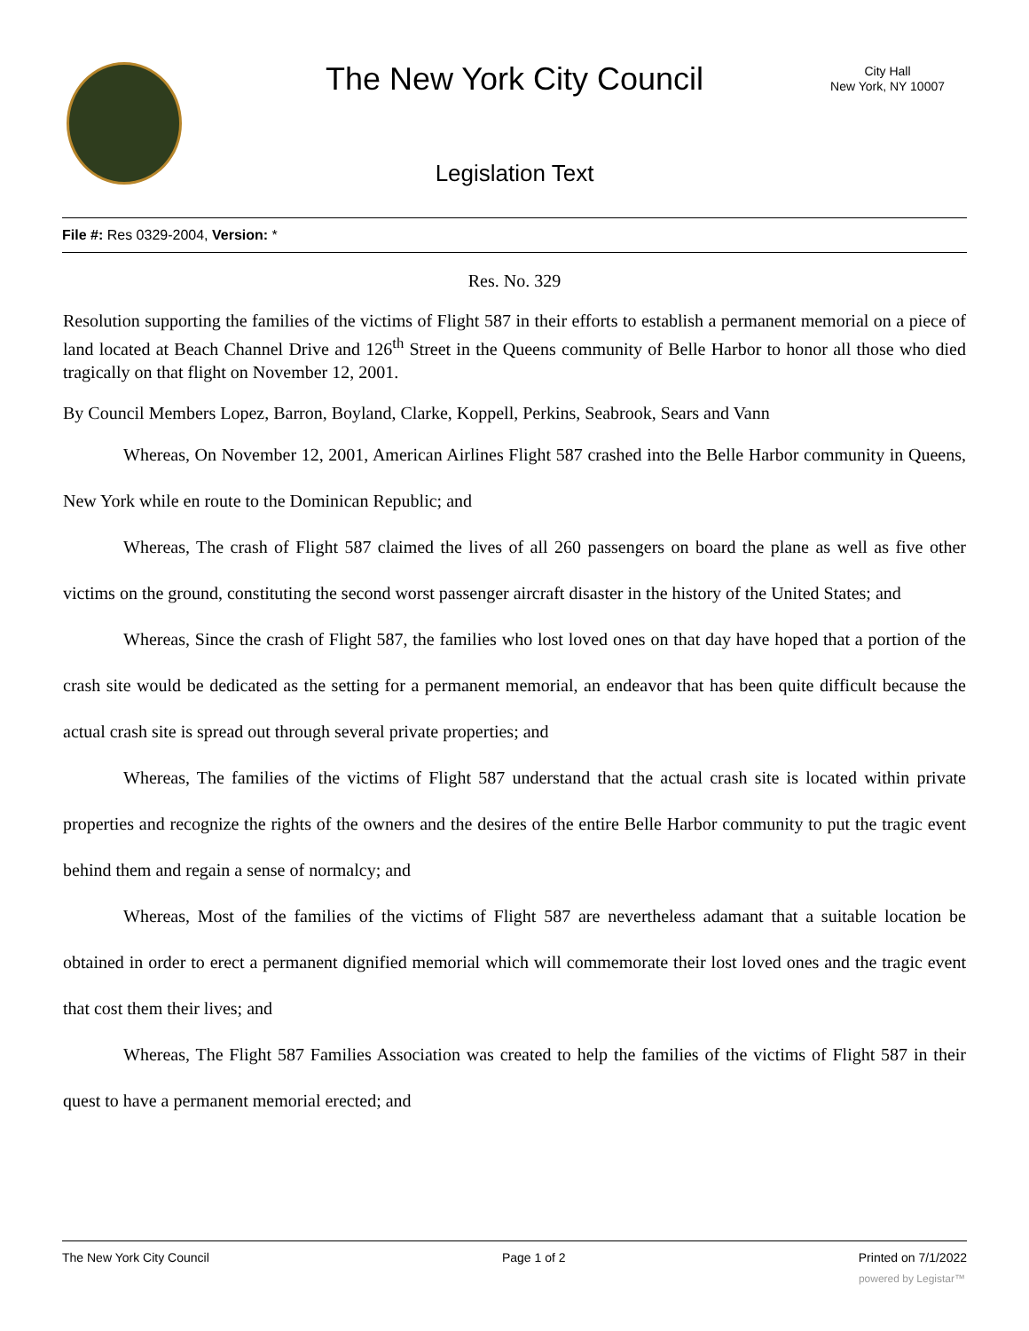The New York City Council
City Hall
New York, NY 10007
Legislation Text
File #: Res 0329-2004, Version: *
Res. No. 329
Resolution supporting the families of the victims of Flight 587 in their efforts to establish a permanent memorial on a piece of land located at Beach Channel Drive and 126<sup>th</sup> Street in the Queens community of Belle Harbor to honor all those who died tragically on that flight on November 12, 2001.
By Council Members Lopez, Barron, Boyland, Clarke, Koppell, Perkins, Seabrook, Sears and Vann
Whereas, On November 12, 2001, American Airlines Flight 587 crashed into the Belle Harbor community in Queens, New York while en route to the Dominican Republic; and
Whereas, The crash of Flight 587 claimed the lives of all 260 passengers on board the plane as well as five other victims on the ground, constituting the second worst passenger aircraft disaster in the history of the United States; and
Whereas, Since the crash of Flight 587, the families who lost loved ones on that day have hoped that a portion of the crash site would be dedicated as the setting for a permanent memorial, an endeavor that has been quite difficult because the actual crash site is spread out through several private properties; and
Whereas, The families of the victims of Flight 587 understand that the actual crash site is located within private properties and recognize the rights of the owners and the desires of the entire Belle Harbor community to put the tragic event behind them and regain a sense of normalcy; and
Whereas, Most of the families of the victims of Flight 587 are nevertheless adamant that a suitable location be obtained in order to erect a permanent dignified memorial which will commemorate their lost loved ones and the tragic event that cost them their lives; and
Whereas, The Flight 587 Families Association was created to help the families of the victims of Flight 587 in their quest to have a permanent memorial erected; and
The New York City Council Page 1 of 2 Printed on 7/1/2022
powered by Legistar™